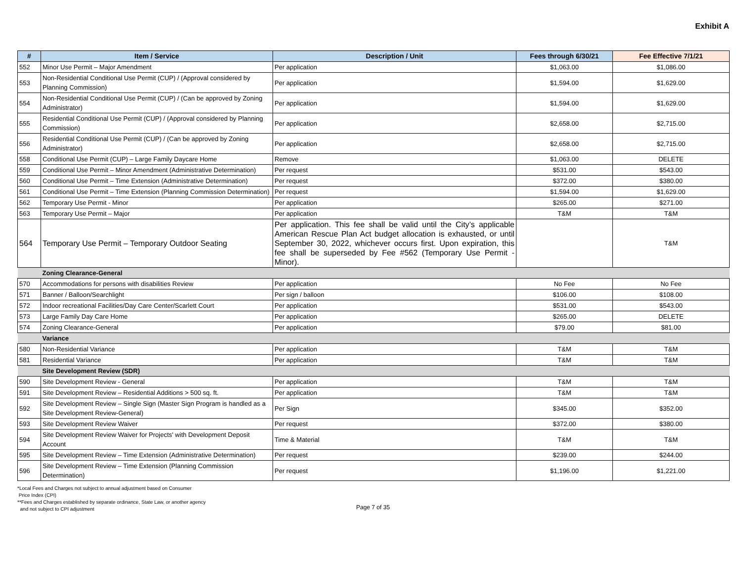Exhibit A
| # | Item / Service | Description / Unit | Fees through 6/30/21 | Fee Effective 7/1/21 |
| --- | --- | --- | --- | --- |
| 552 | Minor Use Permit – Major Amendment | Per application | $1,063.00 | $1,086.00 |
| 553 | Non-Residential Conditional Use Permit (CUP) / (Approval considered by Planning Commission) | Per application | $1,594.00 | $1,629.00 |
| 554 | Non-Residential Conditional Use Permit (CUP) / (Can be approved by Zoning Administrator) | Per application | $1,594.00 | $1,629.00 |
| 555 | Residential Conditional Use Permit (CUP) / (Approval considered by Planning Commission) | Per application | $2,658.00 | $2,715.00 |
| 556 | Residential Conditional Use Permit (CUP) / (Can be approved by Zoning Administrator) | Per application | $2,658.00 | $2,715.00 |
| 558 | Conditional Use Permit (CUP) – Large Family Daycare Home | Remove | $1,063.00 | DELETE |
| 559 | Conditional Use Permit – Minor Amendment (Administrative Determination) | Per request | $531.00 | $543.00 |
| 560 | Conditional Use Permit – Time Extension (Administrative Determination) | Per request | $372.00 | $380.00 |
| 561 | Conditional Use Permit – Time Extension (Planning Commission Determination) | Per request | $1,594.00 | $1,629.00 |
| 562 | Temporary Use Permit - Minor | Per application | $265.00 | $271.00 |
| 563 | Temporary Use Permit – Major | Per application | T&M | T&M |
| 564 | Temporary Use Permit – Temporary Outdoor Seating | Per application. This fee shall be valid until the City’s applicable American Rescue Plan Act budget allocation is exhausted, or until September 30, 2022, whichever occurs first. Upon expiration, this fee shall be superseded by Fee #562 (Temporary Use Permit - Minor). | | T&M |
| | Zoning Clearance-General | | | |
| 570 | Accommodations for persons with disabilities Review | Per application | No Fee | No Fee |
| 571 | Banner / Balloon/Searchlight | Per sign / balloon | $106.00 | $108.00 |
| 572 | Indoor recreational Facilities/Day Care Center/Scarlett Court | Per application | $531.00 | $543.00 |
| 573 | Large Family Day Care Home | Per application | $265.00 | DELETE |
| 574 | Zoning Clearance-General | Per application | $79.00 | $81.00 |
| | Variance | | | |
| 580 | Non-Residential Variance | Per application | T&M | T&M |
| 581 | Residential Variance | Per application | T&M | T&M |
| | Site Development Review (SDR) | | | |
| 590 | Site Development Review - General | Per application | T&M | T&M |
| 591 | Site Development Review – Residential Additions > 500 sq. ft. | Per application | T&M | T&M |
| 592 | Site Development Review – Single Sign (Master Sign Program is handled as a Site Development Review-General) | Per Sign | $345.00 | $352.00 |
| 593 | Site Development Review Waiver | Per request | $372.00 | $380.00 |
| 594 | Site Development Review Waiver for Projects' with Development Deposit Account | Time & Material | T&M | T&M |
| 595 | Site Development Review – Time Extension (Administrative Determination) | Per request | $239.00 | $244.00 |
| 596 | Site Development Review – Time Extension (Planning Commission Determination) | Per request | $1,196.00 | $1,221.00 |
*Local Fees and Charges not subject to annual adjustment based on Consumer
Price Index (CPI)
**Fees and Charges established by separate ordinance, State Law, or another agency
and not subject to CPI adjustment
Page 7 of 35